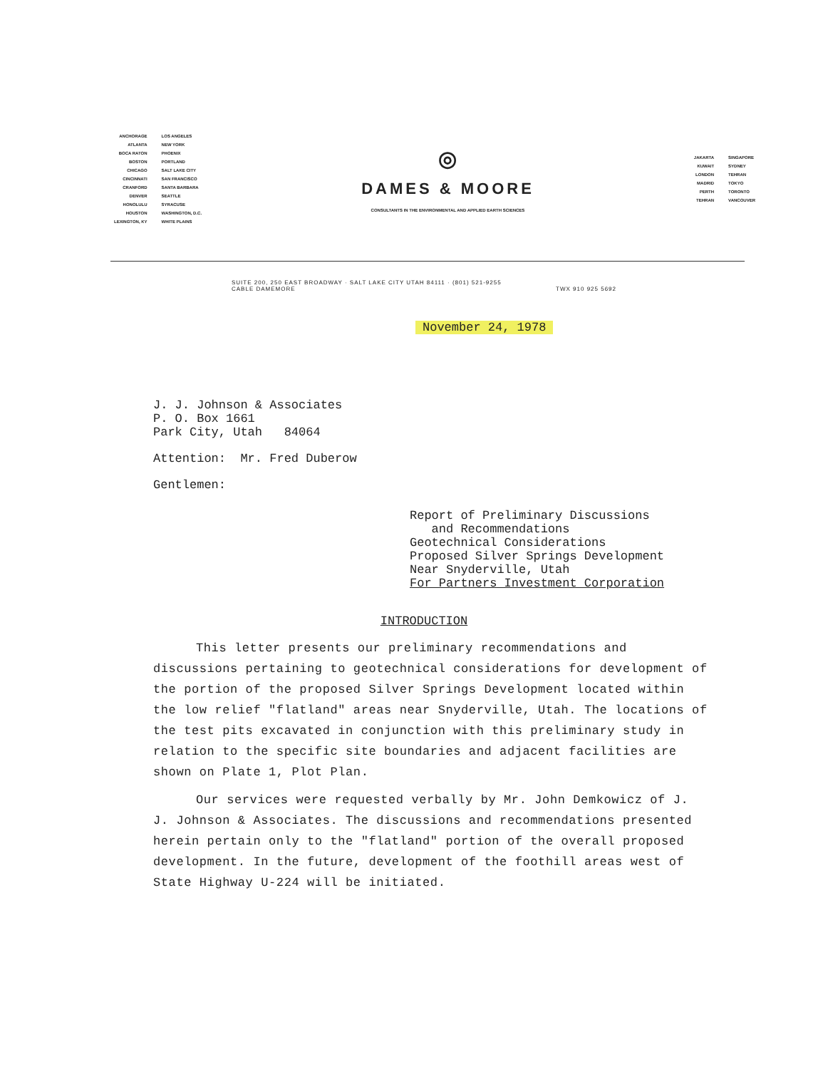ANCHORAGE
ATLANTA
BOCA RATON
BOSTON
CHICAGO
CINCINNATI
CRANFORD
DENVER
HONOLULU
HOUSTON
LEXINGTON, KY
LOS ANGELES
NEW YORK
PHOENIX
PORTLAND
SALT LAKE CITY
SAN FRANCISCO
SANTA BARBARA
SEATTLE
SYRACUSE
WASHINGTON, D.C.
WHITE PLAINS
◎
DAMES & MOORE
CONSULTANTS IN THE ENVIRONMENTAL AND APPLIED EARTH SCIENCES
JAKARTA
KUWAIT
LONDON
MADRID
PERTH
TEHRAN
SINGAPORE
SYDNEY
TEHRAN
TOKYO
TORONTO
VANCOUVER
SUITE 200, 250 EAST BROADWAY · SALT LAKE CITY UTAH 84111 · (801) 521-9255
CABLE DAMEMORE TWX 910 925 5692
November 24, 1978
J. J. Johnson & Associates
P. O. Box 1661
Park City, Utah 84064
Attention: Mr. Fred Duberow
Gentlemen:
Report of Preliminary Discussions
and Recommendations
Geotechnical Considerations
Proposed Silver Springs Development
Near Snyderville, Utah
For Partners Investment Corporation
INTRODUCTION
This letter presents our preliminary recommendations and discussions pertaining to geotechnical considerations for development of the portion of the proposed Silver Springs Development located within the low relief "flatland" areas near Snyderville, Utah. The locations of the test pits excavated in conjunction with this preliminary study in relation to the specific site boundaries and adjacent facilities are shown on Plate 1, Plot Plan.
Our services were requested verbally by Mr. John Demkowicz of J. J. Johnson & Associates. The discussions and recommendations presented herein pertain only to the "flatland" portion of the overall proposed development. In the future, development of the foothill areas west of State Highway U-224 will be initiated.